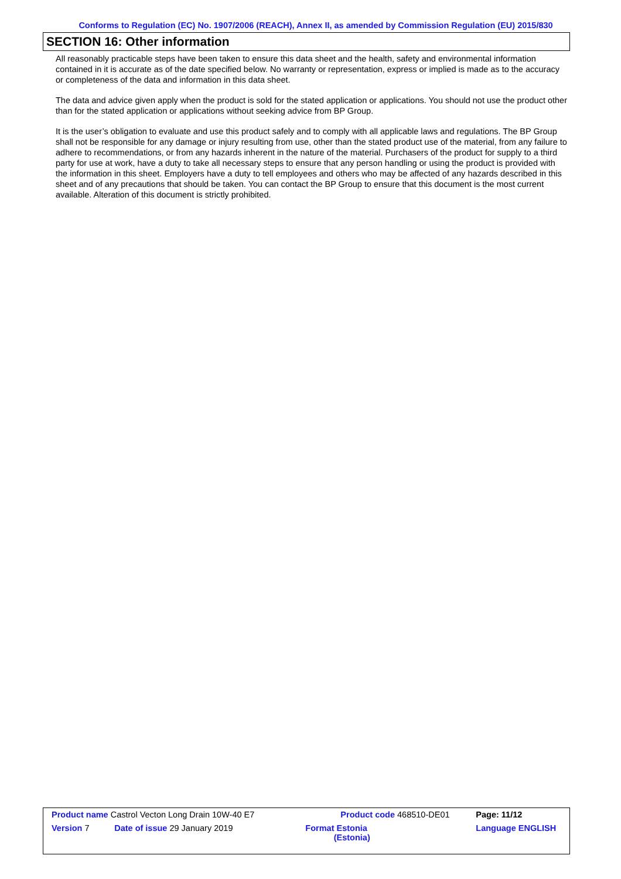Conforms to Regulation (EC) No. 1907/2006 (REACH), Annex II, as amended by Commission Regulation (EU) 2015/830
SECTION 16: Other information
All reasonably practicable steps have been taken to ensure this data sheet and the health, safety and environmental information contained in it is accurate as of the date specified below. No warranty or representation, express or implied is made as to the accuracy or completeness of the data and information in this data sheet.
The data and advice given apply when the product is sold for the stated application or applications. You should not use the product other than for the stated application or applications without seeking advice from BP Group.
It is the user’s obligation to evaluate and use this product safely and to comply with all applicable laws and regulations. The BP Group shall not be responsible for any damage or injury resulting from use, other than the stated product use of the material, from any failure to adhere to recommendations, or from any hazards inherent in the nature of the material. Purchasers of the product for supply to a third party for use at work, have a duty to take all necessary steps to ensure that any person handling or using the product is provided with the information in this sheet. Employers have a duty to tell employees and others who may be affected of any hazards described in this sheet and of any precautions that should be taken. You can contact the BP Group to ensure that this document is the most current available. Alteration of this document is strictly prohibited.
| Product name Castrol Vecton Long Drain 10W-40 E7 | | Product code 468510-DE01 | Page: 11/12 |
| Version 7 | Date of issue 29 January 2019 | Format Estonia (Estonia) | Language ENGLISH |